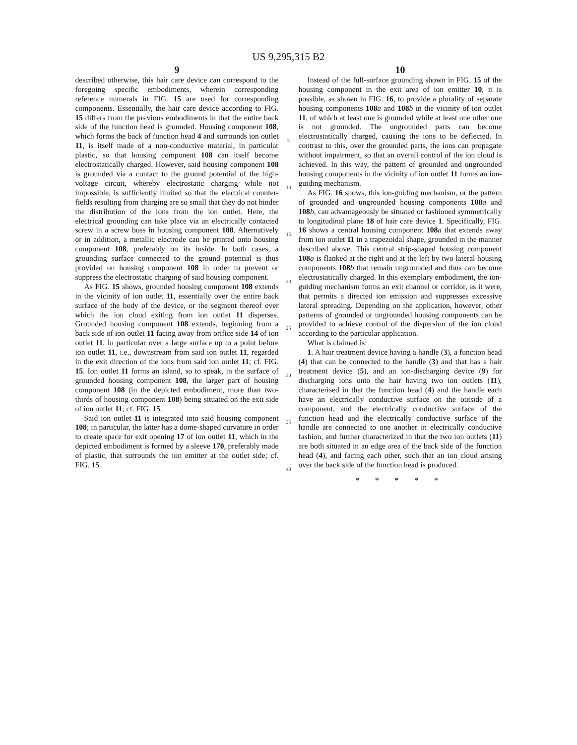US 9,295,315 B2
9
described otherwise, this hair care device can correspond to the foregoing specific embodiments, wherein corresponding reference numerals in FIG. 15 are used for corresponding components. Essentially, the hair care device according to FIG. 15 differs from the previous embodiments in that the entire back side of the function head is grounded. Housing component 108, which forms the back of function head 4 and surrounds ion outlet 11, is itself made of a non-conductive material, in particular plastic, so that housing component 108 can itself become electrostatically charged. However, said housing component 108 is grounded via a contact to the ground potential of the high-voltage circuit, whereby electrostatic charging while not impossible, is sufficiently limited so that the electrical counter-fields resulting from charging are so small that they do not hinder the distribution of the ions from the ion outlet. Here, the electrical grounding can take place via an electrically contacted screw in a screw boss in housing component 108. Alternatively or in addition, a metallic electrode can be printed onto housing component 108, preferably on its inside. In both cases, a grounding surface connected to the ground potential is thus provided on housing component 108 in order to prevent or suppress the electrostatic charging of said housing component.
As FIG. 15 shows, grounded housing component 108 extends in the vicinity of ion outlet 11, essentially over the entire back surface of the body of the device, or the segment thereof over which the ion cloud exiting from ion outlet 11 disperses. Grounded housing component 108 extends, beginning from a back side of ion outlet 11 facing away from orifice side 14 of ion outlet 11, in particular over a large surface up to a point before ion outlet 11, i.e., downstream from said ion outlet 11, regarded in the exit direction of the ions from said ion outlet 11; cf. FIG. 15. Ion outlet 11 forms an island, so to speak, in the surface of grounded housing component 108, the larger part of housing component 108 (in the depicted embodiment, more than two-thirds of housing component 108) being situated on the exit side of ion outlet 11; cf. FIG. 15.
Said ion outlet 11 is integrated into said housing component 108; in particular, the latter has a dome-shaped curvature in order to create space for exit opening 17 of ion outlet 11, which in the depicted embodiment is formed by a sleeve 170, preferably made of plastic, that surrounds the ion emitter at the outlet side; cf. FIG. 15.
5
10
15
20
25
30
35
40
10
Instead of the full-surface grounding shown in FIG. 15 of the housing component in the exit area of ion emitter 10, it is possible, as shown in FIG. 16, to provide a plurality of separate housing components 108 a and 108 b in the vicinity of ion outlet 11, of which at least one is grounded while at least one other one is not grounded. The ungrounded parts can become electrostatically charged, causing the ions to be deflected. In contrast to this, over the grounded parts, the ions can propagate without impairment, so that an overall control of the ion cloud is achieved. In this way, the pattern of grounded and ungrounded housing components in the vicinity of ion outlet 11 forms an ion-guiding mechanism.
As FIG. 16 shows, this ion-guiding mechanism, or the pattern of grounded and ungrounded housing components 108 a and 108 b, can advantageously be situated or fashioned symmetrically to longitudinal plane 18 of hair care device 1. Specifically, FIG. 16 shows a central housing component 108 a that extends away from ion outlet 11 in a trapezoidal shape, grounded in the manner described above. This central strip-shaped housing component 108 a is flanked at the right and at the left by two lateral housing components 108 b that remain ungrounded and thus can become electrostatically charged. In this exemplary embodiment, the ion-guiding mechanism forms an exit channel or corridor, as it were, that permits a directed ion emission and suppresses excessive lateral spreading. Depending on the application, however, other patterns of grounded or ungrounded housing components can be provided to achieve control of the dispersion of the ion cloud according to the particular application.
What is claimed is:
1. A hair treatment device having a handle (3), a function head (4) that can be connected to the handle (3) and that has a hair treatment device (5), and an ion-discharging device (9) for discharging ions onto the hair having two ion outlets (11), characterised in that the function head (4) and the handle each have an electrically conductive surface on the outside of a component, and the electrically conductive surface of the function head and the electrically conductive surface of the handle are connected to one another in electrically conductive fashion, and further characterized in that the two ion outlets (11) are both situated in an edge area of the back side of the function head (4), and facing each other, such that an ion cloud arising over the back side of the function head is produced.
* * * * *